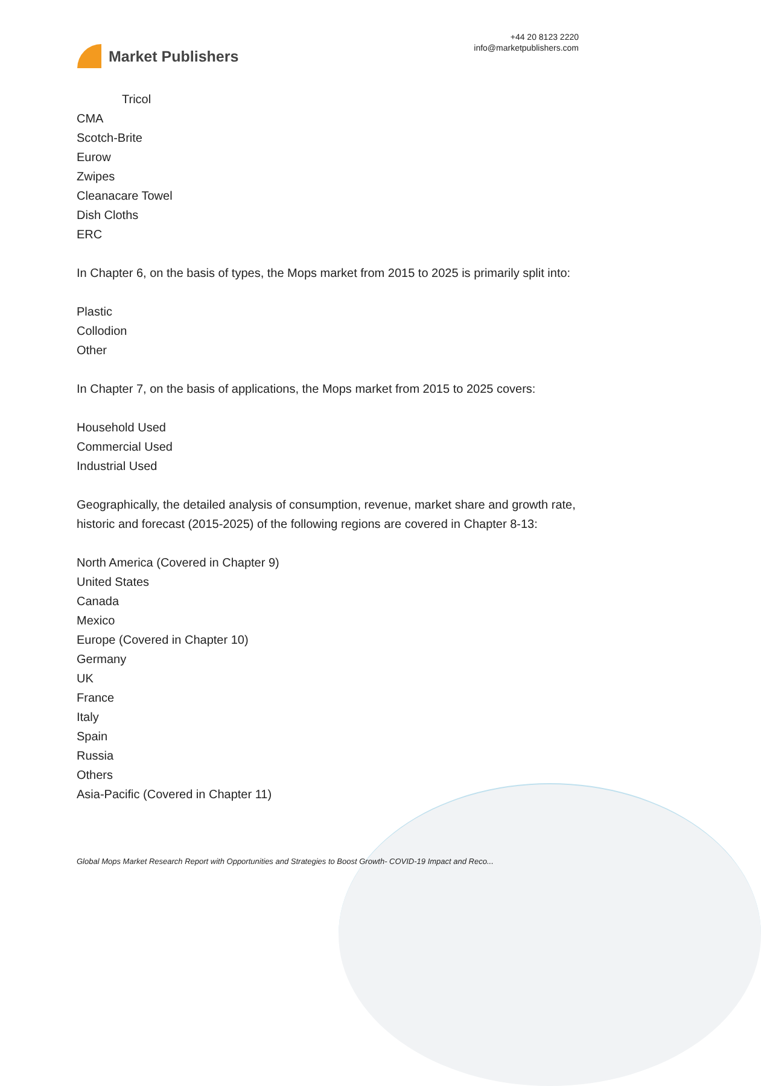Market Publishers
+44 20 8123 2220
info@marketpublishers.com
Tricol
CMA
Scotch-Brite
Eurow
Zwipes
Cleanacare Towel
Dish Cloths
ERC
In Chapter 6, on the basis of types, the Mops market from 2015 to 2025 is primarily split into:
Plastic
Collodion
Other
In Chapter 7, on the basis of applications, the Mops market from 2015 to 2025 covers:
Household Used
Commercial Used
Industrial Used
Geographically, the detailed analysis of consumption, revenue, market share and growth rate, historic and forecast (2015-2025) of the following regions are covered in Chapter 8-13:
North America (Covered in Chapter 9)
United States
Canada
Mexico
Europe (Covered in Chapter 10)
Germany
UK
France
Italy
Spain
Russia
Others
Asia-Pacific (Covered in Chapter 11)
Global Mops Market Research Report with Opportunities and Strategies to Boost Growth- COVID-19 Impact and Reco...